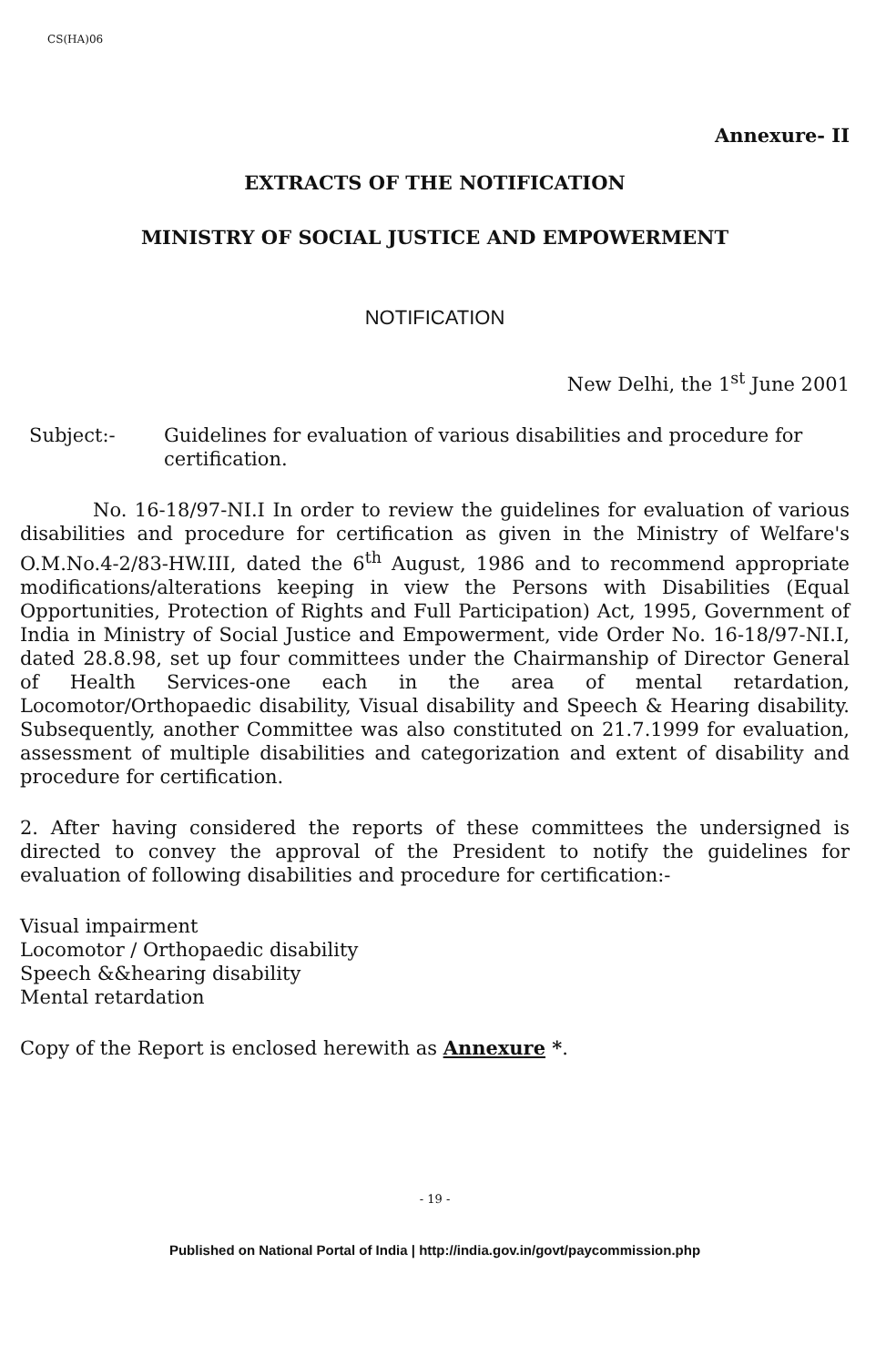CS(HA)06
Annexure- II
EXTRACTS OF THE NOTIFICATION
MINISTRY OF SOCIAL JUSTICE AND EMPOWERMENT
NOTIFICATION
New Delhi, the 1<sup>st</sup> June 2001
Subject:- Guidelines for evaluation of various disabilities and procedure for certification.
No. 16-18/97-NI.I In order to review the guidelines for evaluation of various disabilities and procedure for certification as given in the Ministry of Welfare's O.M.No.4-2/83-HW.III, dated the 6<sup>th</sup> August, 1986 and to recommend appropriate modifications/alterations keeping in view the Persons with Disabilities (Equal Opportunities, Protection of Rights and Full Participation) Act, 1995, Government of India in Ministry of Social Justice and Empowerment, vide Order No. 16-18/97-NI.I, dated 28.8.98, set up four committees under the Chairmanship of Director General of Health Services-one each in the area of mental retardation, Locomotor/Orthopaedic disability, Visual disability and Speech & Hearing disability. Subsequently, another Committee was also constituted on 21.7.1999 for evaluation, assessment of multiple disabilities and categorization and extent of disability and procedure for certification.
2. After having considered the reports of these committees the undersigned is directed to convey the approval of the President to notify the guidelines for evaluation of following disabilities and procedure for certification:-
Visual impairment
Locomotor / Orthopaedic disability
Speech &&hearing disability
Mental retardation
Copy of the Report is enclosed herewith as Annexure *.
- 19 -
Published on National Portal of India | http://india.gov.in/govt/paycommission.php